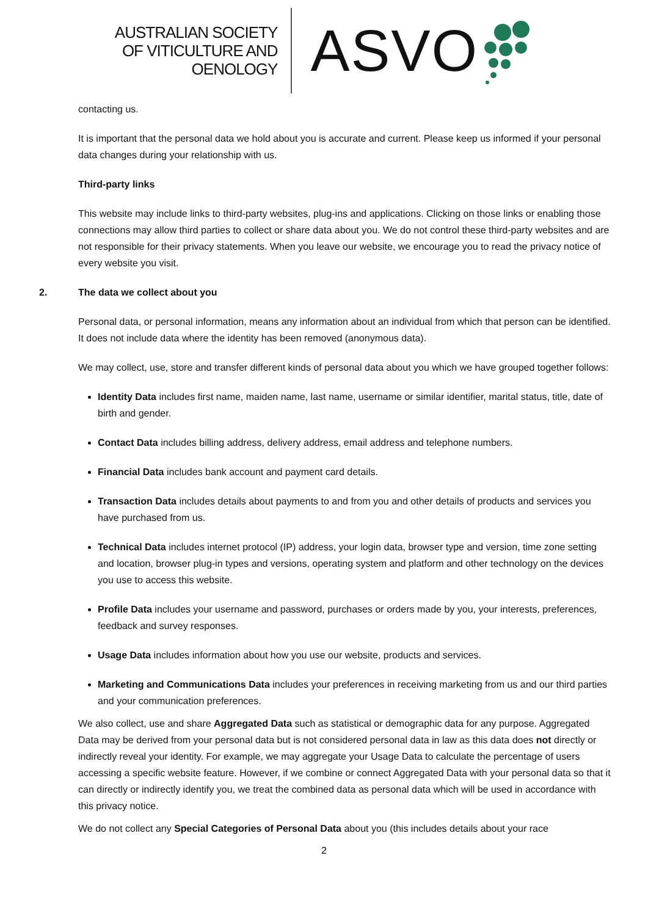AUSTRALIAN SOCIETY
OF VITICULTURE AND
OENOLOGY
ASVO
contacting us.
It is important that the personal data we hold about you is accurate and current. Please keep us informed if your personal data changes during your relationship with us.
Third-party links
This website may include links to third-party websites, plug-ins and applications. Clicking on those links or enabling those connections may allow third parties to collect or share data about you. We do not control these third-party websites and are not responsible for their privacy statements. When you leave our website, we encourage you to read the privacy notice of every website you visit.
2. The data we collect about you
Personal data, or personal information, means any information about an individual from which that person can be identified. It does not include data where the identity has been removed (anonymous data).
We may collect, use, store and transfer different kinds of personal data about you which we have grouped together follows:
Identity Data includes first name, maiden name, last name, username or similar identifier, marital status, title, date of birth and gender.
Contact Data includes billing address, delivery address, email address and telephone numbers.
Financial Data includes bank account and payment card details.
Transaction Data includes details about payments to and from you and other details of products and services you have purchased from us.
Technical Data includes internet protocol (IP) address, your login data, browser type and version, time zone setting and location, browser plug-in types and versions, operating system and platform and other technology on the devices you use to access this website.
Profile Data includes your username and password, purchases or orders made by you, your interests, preferences, feedback and survey responses.
Usage Data includes information about how you use our website, products and services.
Marketing and Communications Data includes your preferences in receiving marketing from us and our third parties and your communication preferences.
We also collect, use and share Aggregated Data such as statistical or demographic data for any purpose. Aggregated Data may be derived from your personal data but is not considered personal data in law as this data does not directly or indirectly reveal your identity. For example, we may aggregate your Usage Data to calculate the percentage of users accessing a specific website feature. However, if we combine or connect Aggregated Data with your personal data so that it can directly or indirectly identify you, we treat the combined data as personal data which will be used in accordance with this privacy notice.
We do not collect any Special Categories of Personal Data about you (this includes details about your race
2